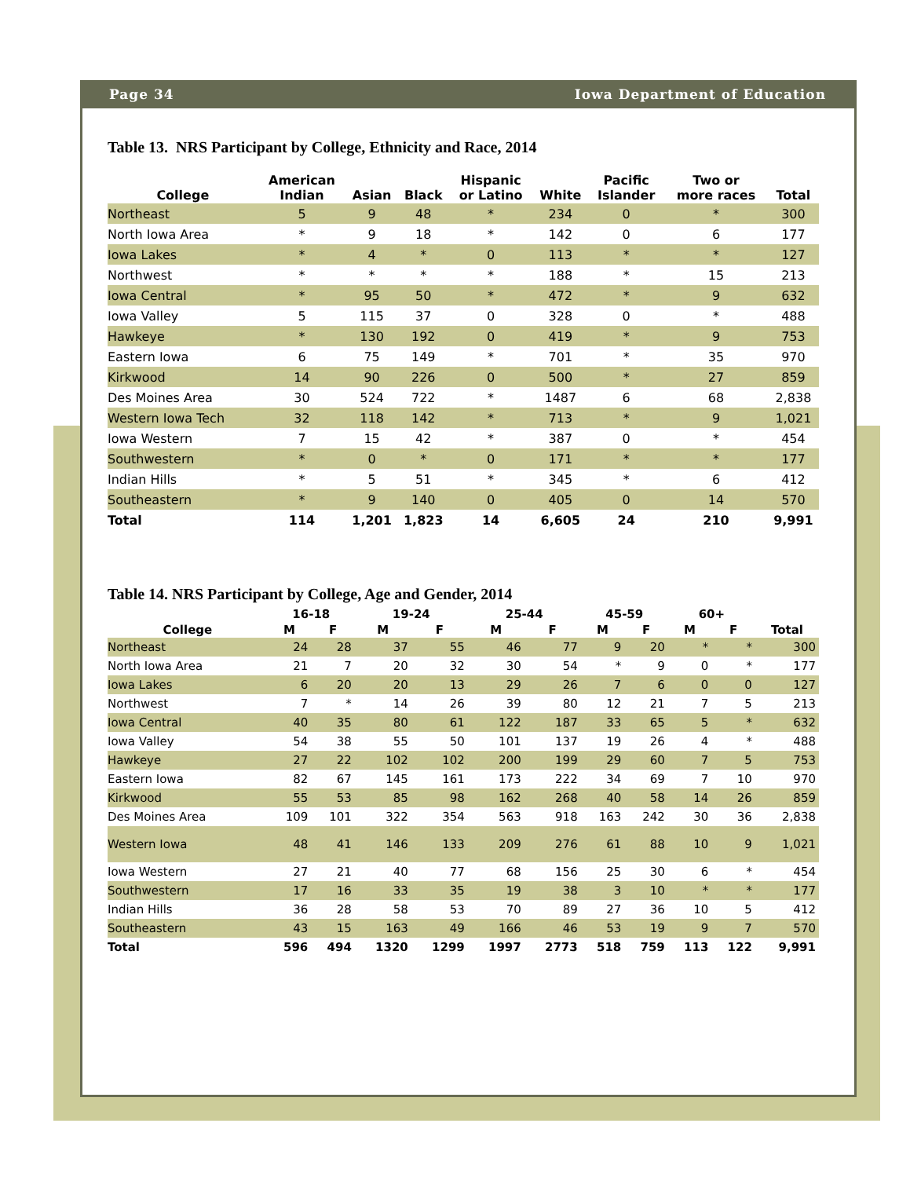Page 34 Iowa Department of Education
Table 13. NRS Participant by College, Ethnicity and Race, 2014
| College | American Indian | Asian | Black | Hispanic or Latino | White | Pacific Islander | Two or more races | Total |
| --- | --- | --- | --- | --- | --- | --- | --- | --- |
| Northeast | 5 | 9 | 48 | * | 234 | 0 | * | 300 |
| North Iowa Area | * | 9 | 18 | * | 142 | 0 | 6 | 177 |
| Iowa Lakes | * | 4 | * | 0 | 113 | * | * | 127 |
| Northwest | * | * | * | * | 188 | * | 15 | 213 |
| Iowa Central | * | 95 | 50 | * | 472 | * | 9 | 632 |
| Iowa Valley | 5 | 115 | 37 | 0 | 328 | 0 | * | 488 |
| Hawkeye | * | 130 | 192 | 0 | 419 | * | 9 | 753 |
| Eastern Iowa | 6 | 75 | 149 | * | 701 | * | 35 | 970 |
| Kirkwood | 14 | 90 | 226 | 0 | 500 | * | 27 | 859 |
| Des Moines Area | 30 | 524 | 722 | * | 1487 | 6 | 68 | 2,838 |
| Western Iowa Tech | 32 | 118 | 142 | * | 713 | * | 9 | 1,021 |
| Iowa Western | 7 | 15 | 42 | * | 387 | 0 | * | 454 |
| Southwestern | * | 0 | * | 0 | 171 | * | * | 177 |
| Indian Hills | * | 5 | 51 | * | 345 | * | 6 | 412 |
| Southeastern | * | 9 | 140 | 0 | 405 | 0 | 14 | 570 |
| Total | 114 | 1,201 | 1,823 | 14 | 6,605 | 24 | 210 | 9,991 |
Table 14. NRS Participant by College, Age and Gender, 2014
| | 16-18 | | 19-24 | | 25-44 | | 45-59 | | 60+ | | |
| --- | --- | --- | --- | --- | --- | --- | --- | --- | --- | --- | --- |
| College | M | F | M | F | M | F | M | F | M | F | Total |
| Northeast | 24 | 28 | 37 | 55 | 46 | 77 | 9 | 20 | * | * | 300 |
| North Iowa Area | 21 | 7 | 20 | 32 | 30 | 54 | * | 9 | 0 | * | 177 |
| Iowa Lakes | 6 | 20 | 20 | 13 | 29 | 26 | 7 | 6 | 0 | 0 | 127 |
| Northwest | 7 | * | 14 | 26 | 39 | 80 | 12 | 21 | 7 | 5 | 213 |
| Iowa Central | 40 | 35 | 80 | 61 | 122 | 187 | 33 | 65 | 5 | * | 632 |
| Iowa Valley | 54 | 38 | 55 | 50 | 101 | 137 | 19 | 26 | 4 | * | 488 |
| Hawkeye | 27 | 22 | 102 | 102 | 200 | 199 | 29 | 60 | 7 | 5 | 753 |
| Eastern Iowa | 82 | 67 | 145 | 161 | 173 | 222 | 34 | 69 | 7 | 10 | 970 |
| Kirkwood | 55 | 53 | 85 | 98 | 162 | 268 | 40 | 58 | 14 | 26 | 859 |
| Des Moines Area | 109 | 101 | 322 | 354 | 563 | 918 | 163 | 242 | 30 | 36 | 2,838 |
| Western Iowa | 48 | 41 | 146 | 133 | 209 | 276 | 61 | 88 | 10 | 9 | 1,021 |
| Iowa Western | 27 | 21 | 40 | 77 | 68 | 156 | 25 | 30 | 6 | * | 454 |
| Southwestern | 17 | 16 | 33 | 35 | 19 | 38 | 3 | 10 | * | * | 177 |
| Indian Hills | 36 | 28 | 58 | 53 | 70 | 89 | 27 | 36 | 10 | 5 | 412 |
| Southeastern | 43 | 15 | 163 | 49 | 166 | 46 | 53 | 19 | 9 | 7 | 570 |
| Total | 596 | 494 | 1320 | 1299 | 1997 | 2773 | 518 | 759 | 113 | 122 | 9,991 |